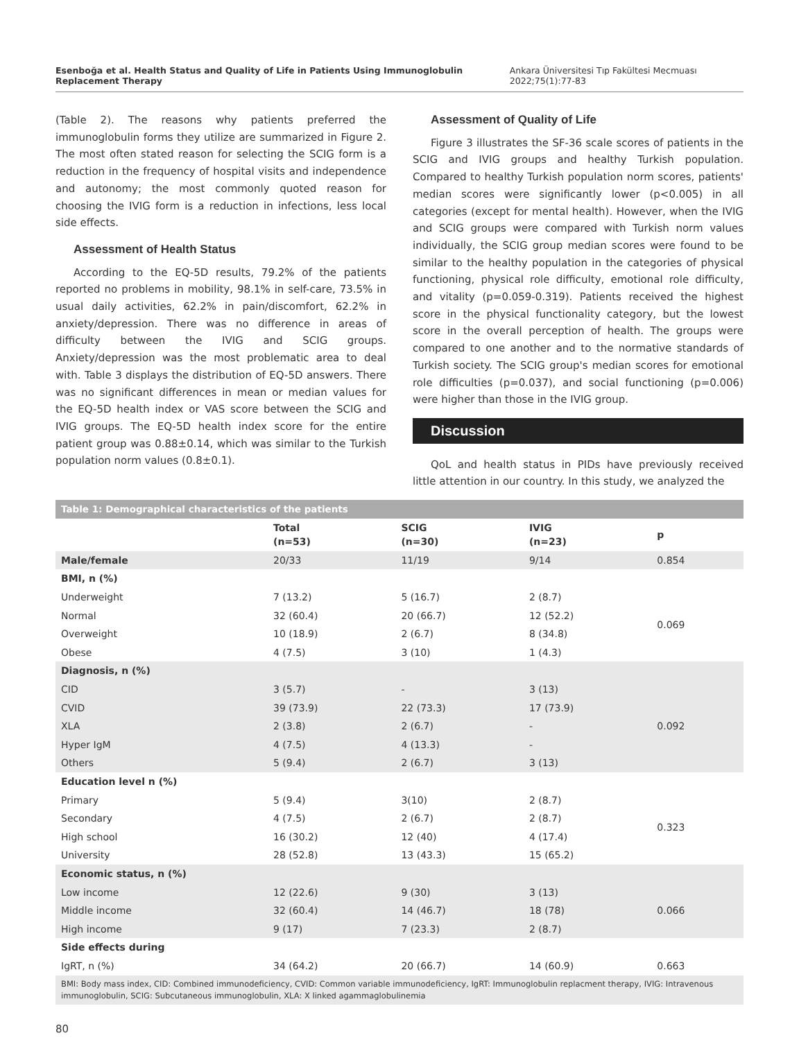Esenboğa et al. Health Status and Quality of Life in Patients Using Immunoglobulin Replacement Therapy Ankara Üniversitesi Tıp Fakültesi Mecmuası 2022;75(1):77-83
(Table 2). The reasons why patients preferred the immunoglobulin forms they utilize are summarized in Figure 2. The most often stated reason for selecting the SCIG form is a reduction in the frequency of hospital visits and independence and autonomy; the most commonly quoted reason for choosing the IVIG form is a reduction in infections, less local side effects.
Assessment of Health Status
According to the EQ-5D results, 79.2% of the patients reported no problems in mobility, 98.1% in self-care, 73.5% in usual daily activities, 62.2% in pain/discomfort, 62.2% in anxiety/depression. There was no difference in areas of difficulty between the IVIG and SCIG groups. Anxiety/depression was the most problematic area to deal with. Table 3 displays the distribution of EQ-5D answers. There was no significant differences in mean or median values for the EQ-5D health index or VAS score between the SCIG and IVIG groups. The EQ-5D health index score for the entire patient group was 0.88±0.14, which was similar to the Turkish population norm values (0.8±0.1).
Assessment of Quality of Life
Figure 3 illustrates the SF-36 scale scores of patients in the SCIG and IVIG groups and healthy Turkish population. Compared to healthy Turkish population norm scores, patients' median scores were significantly lower (p<0.005) in all categories (except for mental health). However, when the IVIG and SCIG groups were compared with Turkish norm values individually, the SCIG group median scores were found to be similar to the healthy population in the categories of physical functioning, physical role difficulty, emotional role difficulty, and vitality (p=0.059-0.319). Patients received the highest score in the physical functionality category, but the lowest score in the overall perception of health. The groups were compared to one another and to the normative standards of Turkish society. The SCIG group's median scores for emotional role difficulties (p=0.037), and social functioning (p=0.006) were higher than those in the IVIG group.
Discussion
QoL and health status in PIDs have previously received little attention in our country. In this study, we analyzed the
| Table 1: Demographical characteristics of the patients | | | | |
| | Total (n=53) | SCIG (n=30) | IVIG (n=23) | p |
| Male/female | 20/33 | 11/19 | 9/14 | 0.854 |
| BMI, n (%) | | | | |
| Underweight | 7 (13.2) | 5 (16.7) | 2 (8.7) | 0.069 |
| Normal | 32 (60.4) | 20 (66.7) | 12 (52.2) | |
| Overweight | 10 (18.9) | 2 (6.7) | 8 (34.8) | |
| Obese | 4 (7.5) | 3 (10) | 1 (4.3) | |
| Diagnosis, n (%) | | | | |
| CID | 3 (5.7) | - | 3 (13) | 0.092 |
| CVID | 39 (73.9) | 22 (73.3) | 17 (73.9) | |
| XLA | 2 (3.8) | 2 (6.7) | - | |
| Hyper IgM | 4 (7.5) | 4 (13.3) | - | |
| Others | 5 (9.4) | 2 (6.7) | 3 (13) | |
| Education level n (%) | | | | |
| Primary | 5 (9.4) | 3(10) | 2 (8.7) | 0.323 |
| Secondary | 4 (7.5) | 2 (6.7) | 2 (8.7) | |
| High school | 16 (30.2) | 12 (40) | 4 (17.4) | |
| University | 28 (52.8) | 13 (43.3) | 15 (65.2) | |
| Economic status, n (%) | | | | |
| Low income | 12 (22.6) | 9 (30) | 3 (13) | 0.066 |
| Middle income | 32 (60.4) | 14 (46.7) | 18 (78) | |
| High income | 9 (17) | 7 (23.3) | 2 (8.7) | |
| Side effects during | | | | |
| IgRT, n (%) | 34 (64.2) | 20 (66.7) | 14 (60.9) | 0.663 |
| BMI: Body mass index, CID: Combined immunodeficiency, CVID: Common variable immunodeficiency, IgRT: Immunoglobulin replacment therapy, IVIG: Intravenous immunoglobulin, SCIG: Subcutaneous immunoglobulin, XLA: X linked agammaglobulinemia | | | | |
80